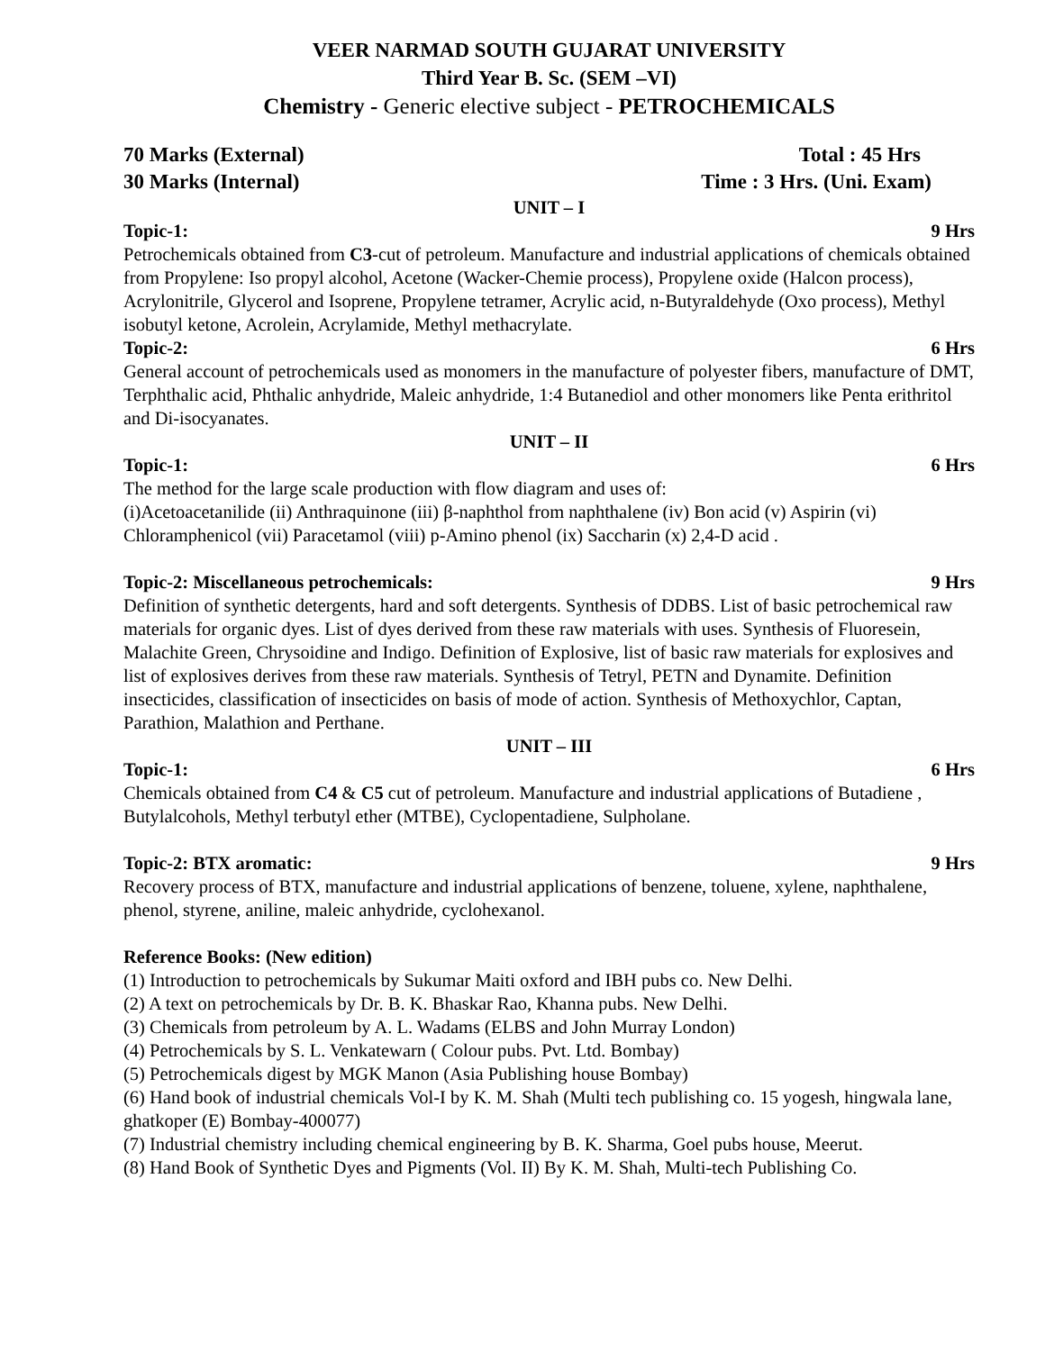VEER NARMAD SOUTH GUJARAT UNIVERSITY
Third Year B. Sc. (SEM –VI)
Chemistry - Generic elective subject - PETROCHEMICALS
70 Marks (External) Total : 45 Hrs
30 Marks (Internal) Time : 3 Hrs. (Uni. Exam)
UNIT – I
Topic-1: 9 Hrs
Petrochemicals obtained from C3-cut of petroleum. Manufacture and industrial applications of chemicals obtained from Propylene: Iso propyl alcohol, Acetone (Wacker-Chemie process), Propylene oxide (Halcon process), Acrylonitrile, Glycerol and Isoprene, Propylene tetramer, Acrylic acid, n-Butyraldehyde (Oxo process), Methyl isobutyl ketone, Acrolein, Acrylamide, Methyl methacrylate.
Topic-2: 6 Hrs
General account of petrochemicals used as monomers in the manufacture of polyester fibers, manufacture of DMT, Terphthalic acid, Phthalic anhydride, Maleic anhydride, 1:4 Butanediol and other monomers like Penta erithritol and Di-isocyanates.
UNIT – II
Topic-1: 6 Hrs
The method for the large scale production with flow diagram and uses of:
(i)Acetoacetanilide (ii) Anthraquinone (iii) β-naphthol from naphthalene (iv) Bon acid (v) Aspirin (vi) Chloramphenicol (vii) Paracetamol (viii) p-Amino phenol (ix) Saccharin (x) 2,4-D acid .
Topic-2: Miscellaneous petrochemicals: 9 Hrs
Definition of synthetic detergents, hard and soft detergents. Synthesis of DDBS. List of basic petrochemical raw materials for organic dyes. List of dyes derived from these raw materials with uses. Synthesis of Fluoresein, Malachite Green, Chrysoidine and Indigo. Definition of Explosive, list of basic raw materials for explosives and list of explosives derives from these raw materials. Synthesis of Tetryl, PETN and Dynamite. Definition insecticides, classification of insecticides on basis of mode of action. Synthesis of Methoxychlor, Captan, Parathion, Malathion and Perthane.
UNIT – III
Topic-1: 6 Hrs
Chemicals obtained from C4 & C5 cut of petroleum. Manufacture and industrial applications of Butadiene , Butylalcohols, Methyl terbutyl ether (MTBE), Cyclopentadiene, Sulpholane.
Topic-2: BTX aromatic: 9 Hrs
Recovery process of BTX, manufacture and industrial applications of benzene, toluene, xylene, naphthalene, phenol, styrene, aniline, maleic anhydride, cyclohexanol.
Reference Books: (New edition)
(1) Introduction to petrochemicals by Sukumar Maiti oxford and IBH pubs co. New Delhi.
(2) A text on petrochemicals by Dr. B. K. Bhaskar Rao, Khanna pubs. New Delhi.
(3) Chemicals from petroleum by A. L. Wadams (ELBS and John Murray London)
(4) Petrochemicals by S. L. Venkatewarn ( Colour pubs. Pvt. Ltd. Bombay)
(5) Petrochemicals digest by MGK Manon (Asia Publishing house Bombay)
(6) Hand book of industrial chemicals Vol-I by K. M. Shah (Multi tech publishing co. 15 yogesh, hingwala lane, ghatkoper (E) Bombay-400077)
(7) Industrial chemistry including chemical engineering by B. K. Sharma, Goel pubs house, Meerut.
(8) Hand Book of Synthetic Dyes and Pigments (Vol. II) By K. M. Shah, Multi-tech Publishing Co.